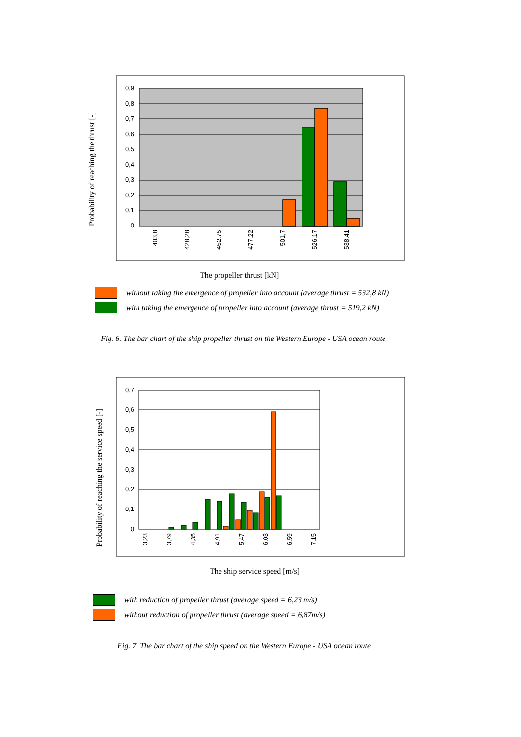Probability of reaching the thrust [-]
0,9
0,8
0,7
0,6
0,5
0,4
0,3
0,2
0,1
0
403,8
428,28
452,75
477,22
501,7
526,17
538,41
The propeller thrust [kN]
without taking the emergence of propeller into account (average thrust = 532,8 kN)
with taking the emergence of propeller into account (average thrust = 519,2 kN)
Fig. 6. The bar chart of the ship propeller thrust on the Western Europe - USA ocean route
Probability of reaching the service speed [-]
0,7
0,6
0,5
0,4
0,3
0,2
0,1
0
3,23
3,79
4,35
4,91
5,47
6,03
6,59
7,15
The ship service speed [m/s]
with reduction of propeller thrust (average speed = 6,23 m/s)
without reduction of propeller thrust (average speed = 6,87m/s)
Fig. 7. The bar chart of the ship speed on the Western Europe - USA ocean route